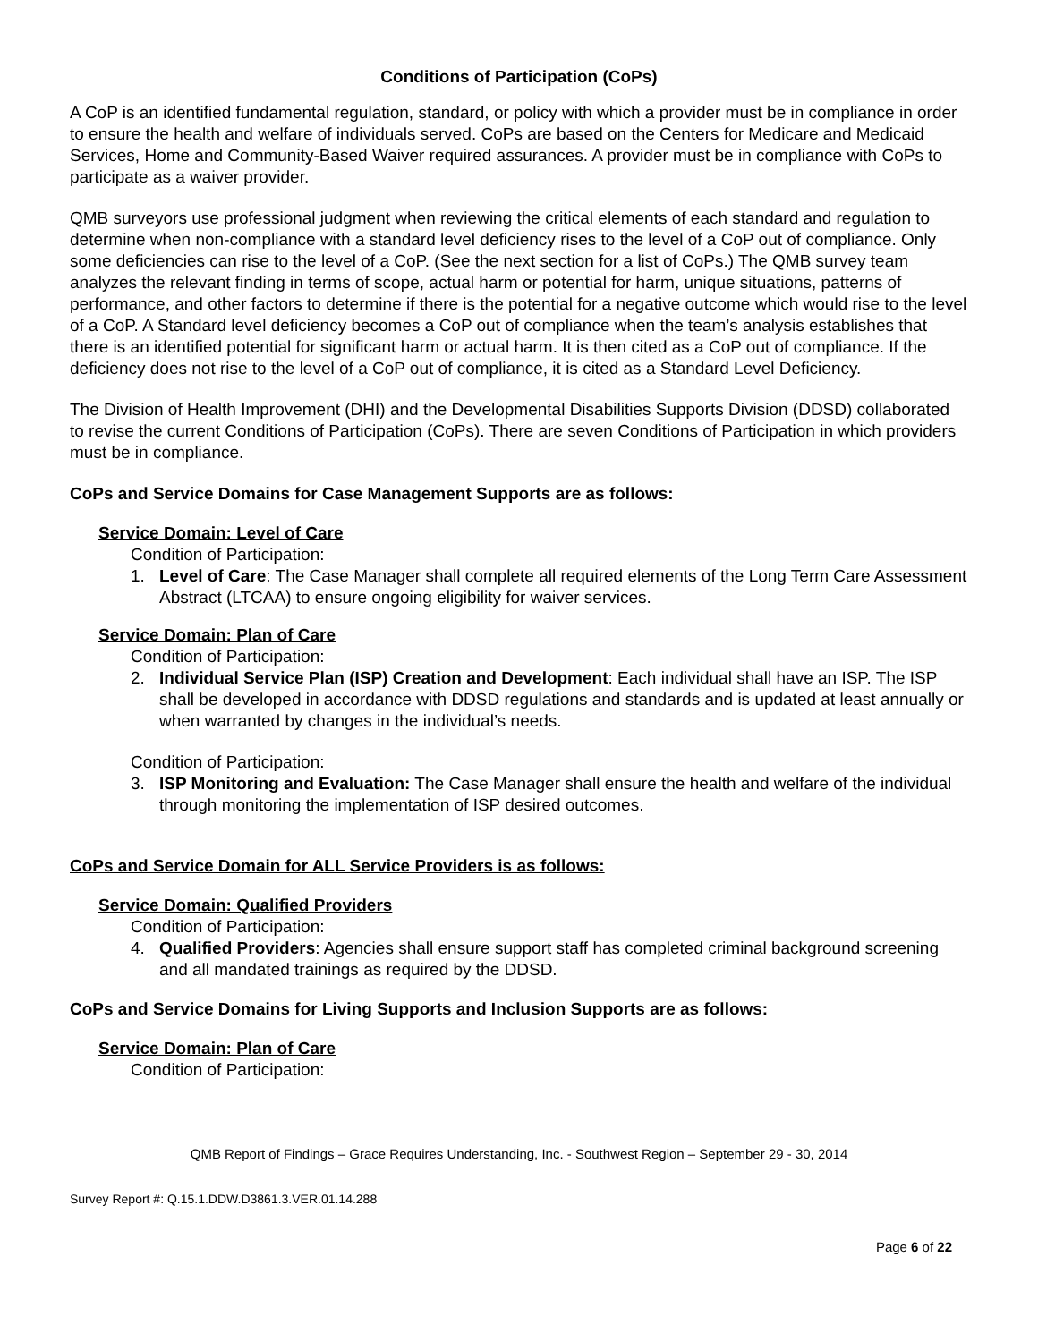Conditions of Participation (CoPs)
A CoP is an identified fundamental regulation, standard, or policy with which a provider must be in compliance in order to ensure the health and welfare of individuals served. CoPs are based on the Centers for Medicare and Medicaid Services, Home and Community-Based Waiver required assurances. A provider must be in compliance with CoPs to participate as a waiver provider.
QMB surveyors use professional judgment when reviewing the critical elements of each standard and regulation to determine when non-compliance with a standard level deficiency rises to the level of a CoP out of compliance. Only some deficiencies can rise to the level of a CoP. (See the next section for a list of CoPs.) The QMB survey team analyzes the relevant finding in terms of scope, actual harm or potential for harm, unique situations, patterns of performance, and other factors to determine if there is the potential for a negative outcome which would rise to the level of a CoP. A Standard level deficiency becomes a CoP out of compliance when the team’s analysis establishes that there is an identified potential for significant harm or actual harm. It is then cited as a CoP out of compliance. If the deficiency does not rise to the level of a CoP out of compliance, it is cited as a Standard Level Deficiency.
The Division of Health Improvement (DHI) and the Developmental Disabilities Supports Division (DDSD) collaborated to revise the current Conditions of Participation (CoPs). There are seven Conditions of Participation in which providers must be in compliance.
CoPs and Service Domains for Case Management Supports are as follows:
Service Domain: Level of Care
Condition of Participation:
1. Level of Care: The Case Manager shall complete all required elements of the Long Term Care Assessment Abstract (LTCAA) to ensure ongoing eligibility for waiver services.
Service Domain: Plan of Care
Condition of Participation:
2. Individual Service Plan (ISP) Creation and Development: Each individual shall have an ISP. The ISP shall be developed in accordance with DDSD regulations and standards and is updated at least annually or when warranted by changes in the individual’s needs.
Condition of Participation:
3. ISP Monitoring and Evaluation: The Case Manager shall ensure the health and welfare of the individual through monitoring the implementation of ISP desired outcomes.
CoPs and Service Domain for ALL Service Providers is as follows:
Service Domain: Qualified Providers
Condition of Participation:
4. Qualified Providers: Agencies shall ensure support staff has completed criminal background screening and all mandated trainings as required by the DDSD.
CoPs and Service Domains for Living Supports and Inclusion Supports are as follows:
Service Domain: Plan of Care
Condition of Participation:
QMB Report of Findings – Grace Requires Understanding, Inc. - Southwest Region – September 29 - 30, 2014
Survey Report #: Q.15.1.DDW.D3861.3.VER.01.14.288
Page 6 of 22